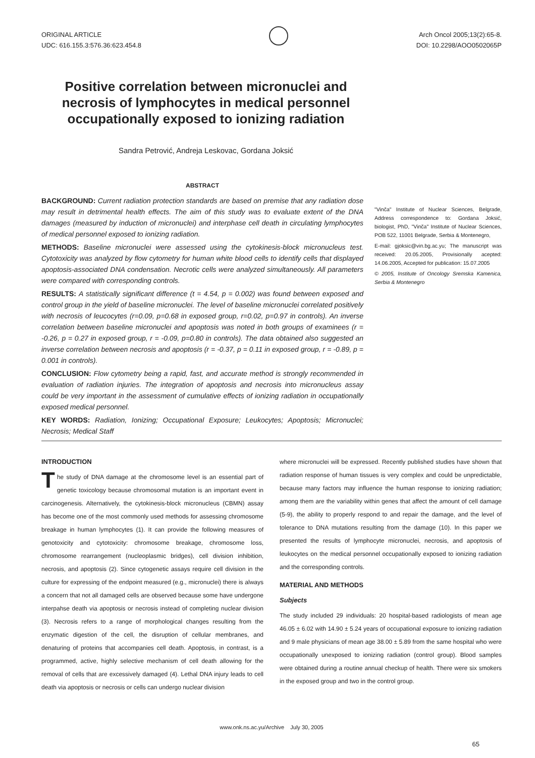ORIGINAL ARTICLE
UDC: 616.155.3:576.36:623.454.8
Arch Oncol 2005;13(2):65-8.
DOI: 10.2298/AOO0502065P
Positive correlation between micronuclei and necrosis of lymphocytes in medical personnel occupationally exposed to ionizing radiation
Sandra Petrović, Andreja Leskovac, Gordana Joksić
ABSTRACT
BACKGROUND: Current radiation protection standards are based on premise that any radiation dose may result in detrimental health effects. The aim of this study was to evaluate extent of the DNA damages (measured by induction of micronuclei) and interphase cell death in circulating lymphocytes of medical personnel exposed to ionizing radiation.
METHODS: Baseline micronuclei were assessed using the cytokinesis-block micronucleus test. Cytotoxicity was analyzed by flow cytometry for human white blood cells to identify cells that displayed apoptosis-associated DNA condensation. Necrotic cells were analyzed simultaneously. All parameters were compared with corresponding controls.
RESULTS: A statistically significant difference (t = 4.54, p = 0.002) was found between exposed and control group in the yield of baseline micronuclei. The level of baseline micronuclei correlated positively with necrosis of leucocytes (r=0.09, p=0.68 in exposed group, r=0.02, p=0.97 in controls). An inverse correlation between baseline micronuclei and apoptosis was noted in both groups of examinees (r = -0.26, p = 0.27 in exposed group, r = -0.09, p=0.80 in controls). The data obtained also suggested an inverse correlation between necrosis and apoptosis (r = -0.37, p = 0.11 in exposed group, r = -0.89, p = 0.001 in controls).
CONCLUSION: Flow cytometry being a rapid, fast, and accurate method is strongly recommended in evaluation of radiation injuries. The integration of apoptosis and necrosis into micronucleus assay could be very important in the assessment of cumulative effects of ionizing radiation in occupationally exposed medical personnel.
KEY WORDS: Radiation, Ionizing; Occupational Exposure; Leukocytes; Apoptosis; Micronuclei; Necrosis; Medical Staff
"Vinča" Institute of Nuclear Sciences, Belgrade, Address correspondence to: Gordana Joksić, biologist, PhD, "Vinča" Institute of Nuclear Sciences, POB 522, 11001 Belgrade, Serbia & Montenegro,
E-mail: gjoksic@vin.bg.ac.yu; The manuscript was received: 20.05.2005, Provisionally acepted: 14.06.2005, Accepted for publication: 15.07.2005
© 2005, Institute of Oncology Sremska Kamenica, Serbia & Montenegro
INTRODUCTION
The study of DNA damage at the chromosome level is an essential part of genetic toxicology because chromosomal mutation is an important event in carcinogenesis. Alternatively, the cytokinesis-block micronucleus (CBMN) assay has become one of the most commonly used methods for assessing chromosome breakage in human lymphocytes (1). It can provide the following measures of genotoxicity and cytotoxicity: chromosome breakage, chromosome loss, chromosome rearrangement (nucleoplasmic bridges), cell division inhibition, necrosis, and apoptosis (2). Since cytogenetic assays require cell division in the culture for expressing of the endpoint measured (e.g., micronuclei) there is always a concern that not all damaged cells are observed because some have undergone interpahse death via apoptosis or necrosis instead of completing nuclear division (3). Necrosis refers to a range of morphological changes resulting from the enzymatic digestion of the cell, the disruption of cellular membranes, and denaturing of proteins that accompanies cell death. Apoptosis, in contrast, is a programmed, active, highly selective mechanism of cell death allowing for the removal of cells that are excessively damaged (4). Lethal DNA injury leads to cell death via apoptosis or necrosis or cells can undergo nuclear division
where micronuclei will be expressed. Recently published studies have shown that radiation response of human tissues is very complex and could be unpredictable, because many factors may influence the human response to ionizing radiation; among them are the variability within genes that affect the amount of cell damage (5-9), the ability to properly respond to and repair the damage, and the level of tolerance to DNA mutations resulting from the damage (10). In this paper we presented the results of lymphocyte micronuclei, necrosis, and apoptosis of leukocytes on the medical personnel occupationally exposed to ionizing radiation and the corresponding controls.
MATERIAL AND METHODS
Subjects
The study included 29 individuals: 20 hospital-based radiologists of mean age 46.05 ± 6.02 with 14.90 ± 5.24 years of occupational exposure to ionizing radiation and 9 male physicians of mean age 38.00 ± 5.89 from the same hospital who were occupationally unexposed to ionizing radiation (control group). Blood samples were obtained during a routine annual checkup of health. There were six smokers in the exposed group and two in the control group.
www.onk.ns.ac.yu/Archive July 30, 2005
65